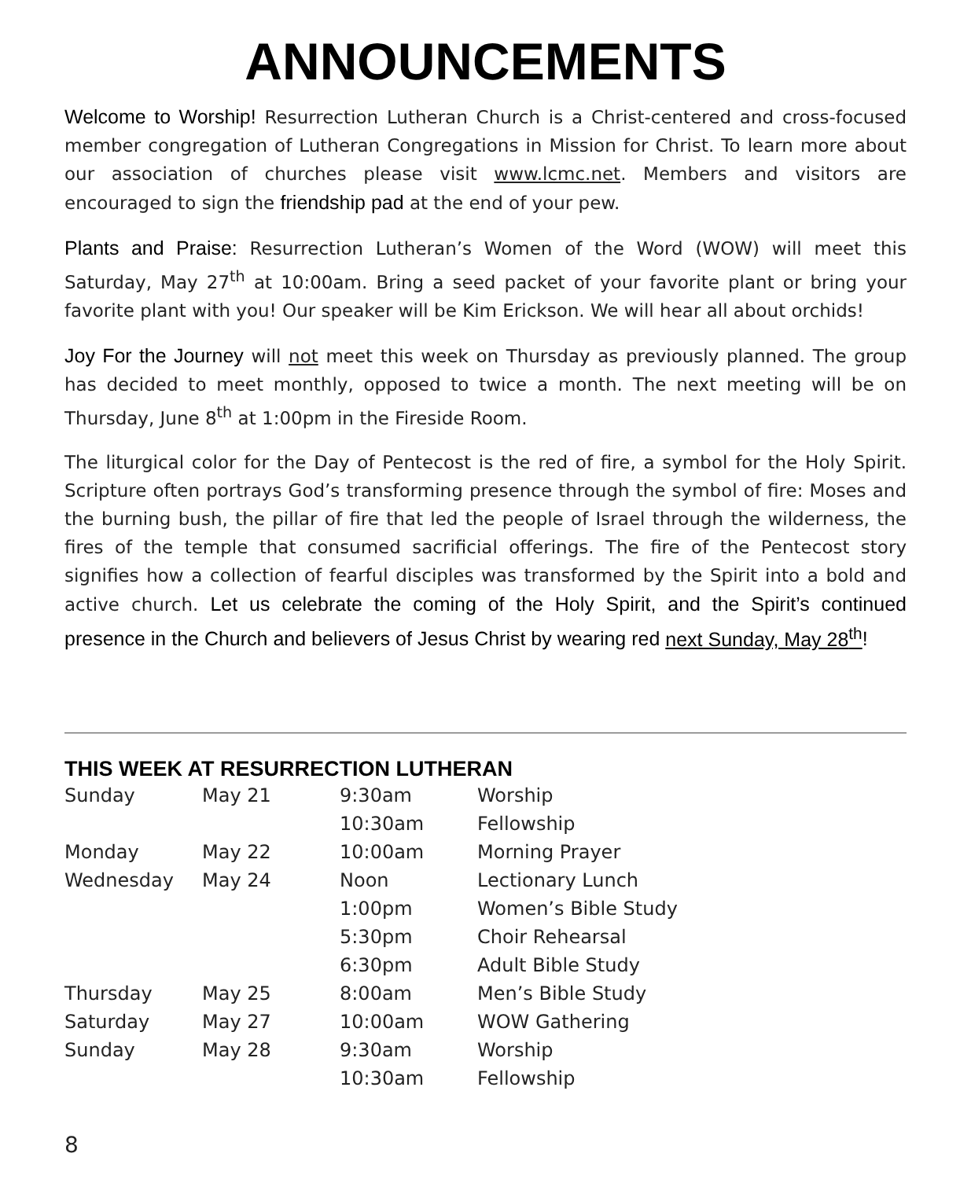ANNOUNCEMENTS
Welcome to Worship! Resurrection Lutheran Church is a Christ-centered and cross-focused member congregation of Lutheran Congregations in Mission for Christ. To learn more about our association of churches please visit www.lcmc.net. Members and visitors are encouraged to sign the friendship pad at the end of your pew.
Plants and Praise: Resurrection Lutheran’s Women of the Word (WOW) will meet this Saturday, May 27<sup>th</sup> at 10:00am. Bring a seed packet of your favorite plant or bring your favorite plant with you! Our speaker will be Kim Erickson. We will hear all about orchids!
Joy For the Journey will not meet this week on Thursday as previously planned. The group has decided to meet monthly, opposed to twice a month. The next meeting will be on Thursday, June 8<sup>th</sup> at 1:00pm in the Fireside Room.
The liturgical color for the Day of Pentecost is the red of fire, a symbol for the Holy Spirit. Scripture often portrays God’s transforming presence through the symbol of fire: Moses and the burning bush, the pillar of fire that led the people of Israel through the wilderness, the fires of the temple that consumed sacrificial offerings. The fire of the Pentecost story signifies how a collection of fearful disciples was transformed by the Spirit into a bold and active church. Let us celebrate the coming of the Holy Spirit, and the Spirit’s continued presence in the Church and believers of Jesus Christ by wearing red next Sunday, May 28<sup>th</sup>!
THIS WEEK AT RESURRECTION LUTHERAN
| Sunday | May 21 | 9:30am | Worship |
| | | 10:30am | Fellowship |
| Monday | May 22 | 10:00am | Morning Prayer |
| Wednesday | May 24 | Noon | Lectionary Lunch |
| | | 1:00pm | Women’s Bible Study |
| | | 5:30pm | Choir Rehearsal |
| | | 6:30pm | Adult Bible Study |
| Thursday | May 25 | 8:00am | Men’s Bible Study |
| Saturday | May 27 | 10:00am | WOW Gathering |
| Sunday | May 28 | 9:30am | Worship |
| | | 10:30am | Fellowship |
8